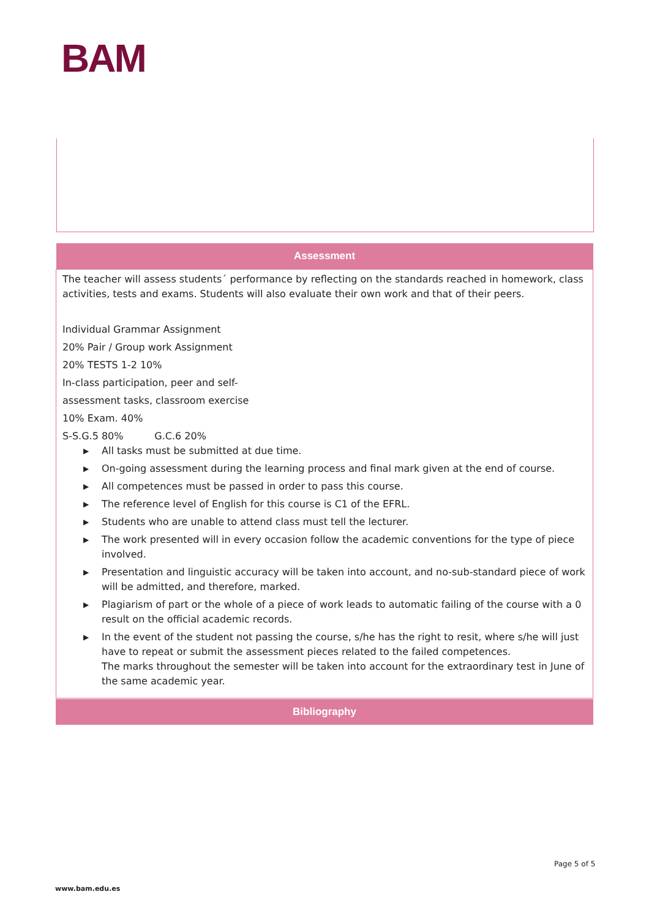BAM
| Assessment |
| --- |
| The teacher will assess students´ performance by reflecting on the standards reached in homework, class activities, tests and exams. Students will also evaluate their own work and that of their peers. Individual Grammar Assignment 20% Pair / Group work Assignment 20% TESTS 1-2 10% In-class participation, peer and self- assessment tasks, classroom exercise 10% Exam. 40% S-S.G.5 80% G.C.6 20% ▶ All tasks must be submitted at due time. ▶ On-going assessment during the learning process and final mark given at the end of course. ▶ All competences must be passed in order to pass this course. ▶ The reference level of English for this course is C1 of the EFRL. ▶ Students who are unable to attend class must tell the lecturer. ▶ The work presented will in every occasion follow the academic conventions for the type of piece involved. ▶ Presentation and linguistic accuracy will be taken into account, and no-sub-standard piece of work will be admitted, and therefore, marked. ▶ Plagiarism of part or the whole of a piece of work leads to automatic failing of the course with a 0 result on the official academic records. ▶ In the event of the student not passing the course, s/he has the right to resit, where s/he will just have to repeat or submit the assessment pieces related to the failed competences. The marks throughout the semester will be taken into account for the extraordinary test in June of the same academic year. |
Bibliography
Page 5 of 5
www.bam.edu.es